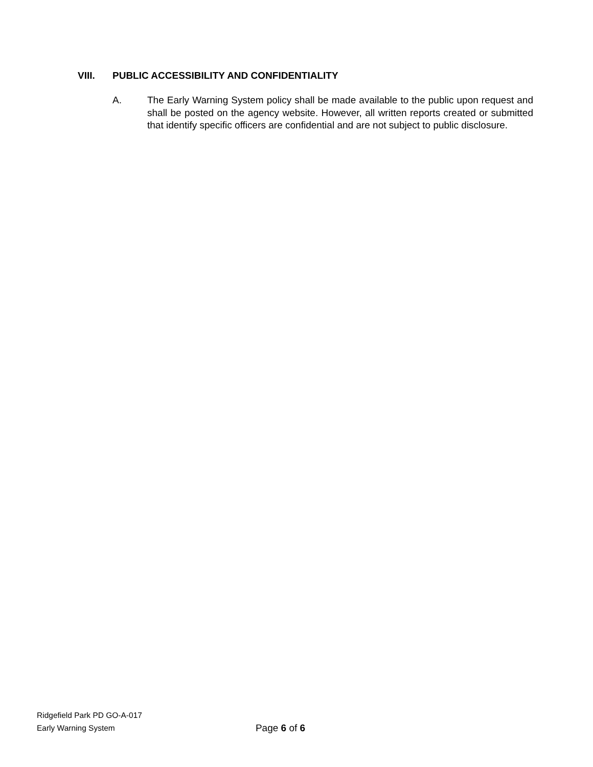VIII. PUBLIC ACCESSIBILITY AND CONFIDENTIALITY
A. The Early Warning System policy shall be made available to the public upon request and shall be posted on the agency website. However, all written reports created or submitted that identify specific officers are confidential and are not subject to public disclosure.
Ridgefield Park PD GO-A-017
Early Warning System
Page 6 of 6